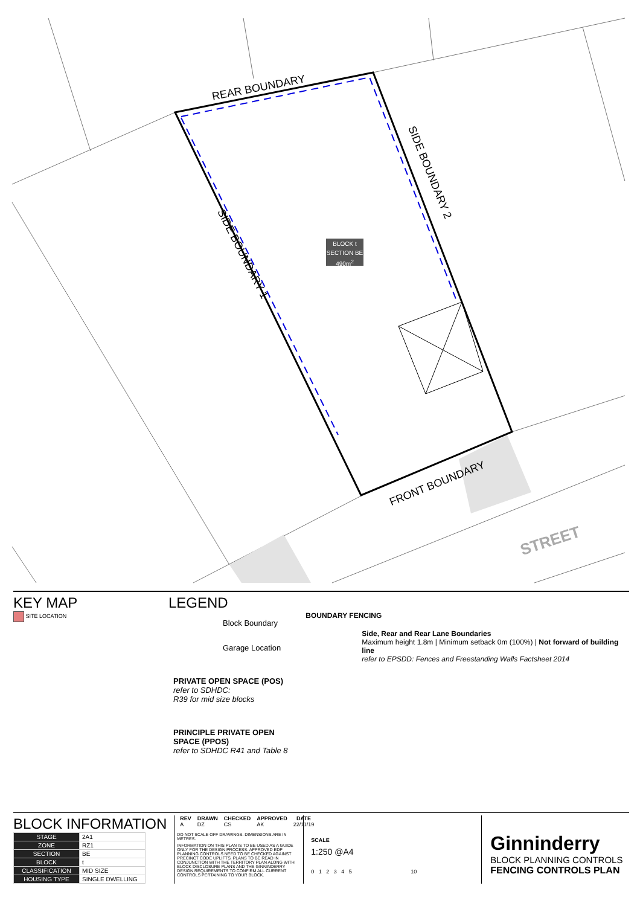REAR BOUNDARY
SIDE BOUNDARY 2
SIDE BOUNDARY 1
FRONT BOUNDARY
STREET
BLOCK t
SECTION BE
490m<sup>2</sup>
KEY MAP
SITE LOCATION
LEGEND
Block Boundary
Garage Location
PRIVATE OPEN SPACE (POS)
refer to SDHDC:
R39 for mid size blocks
PRINCIPLE PRIVATE OPEN
SPACE (PPOS)
refer to SDHDC R41 and Table 8
BOUNDARY FENCING
Side, Rear and Rear Lane Boundaries
Maximum height 1.8m | Minimum setback 0m (100%) | Not forward of building line
refer to EPSDD: Fences and Freestanding Walls Factsheet 2014
BLOCK INFORMATION
| STAGE | 2A1 |
| ZONE | RZ1 |
| SECTION | BE |
| BLOCK | t |
| CLASSIFICATION | MID SIZE |
| HOUSING TYPE | SINGLE DWELLING |
| REV | DRAWN | CHECKED | APPROVED | DATE |
| --- | --- | --- | --- | --- |
| A | DZ | CS | AK | 22/11/19 |
DO NOT SCALE OFF DRAWINGS. DIMENSIONS ARE IN METRES.
INFORMATION ON THIS PLAN IS TO BE USED AS A GUIDE ONLY FOR THE DESIGN PROCESS. APPROVED EDP PLANNING CONTROLS NEED TO BE CHECKED AGAINST PRECINCT CODE UPLIFTS. PLANS TO BE READ IN CONJUNCTION WITH THE TERRITORY PLAN ALONG WITH BLOCK DISCLOSURE PLANS AND THE GINNINDERRY DESIGN REQUIREMENTS TO CONFIRM ALL CURRENT CONTROLS PERTAINING TO YOUR BLOCK.
SCALE
1:250 @A4
0 1 2 3 4 5 10
Ginninderry
BLOCK PLANNING CONTROLS
FENCING CONTROLS PLAN